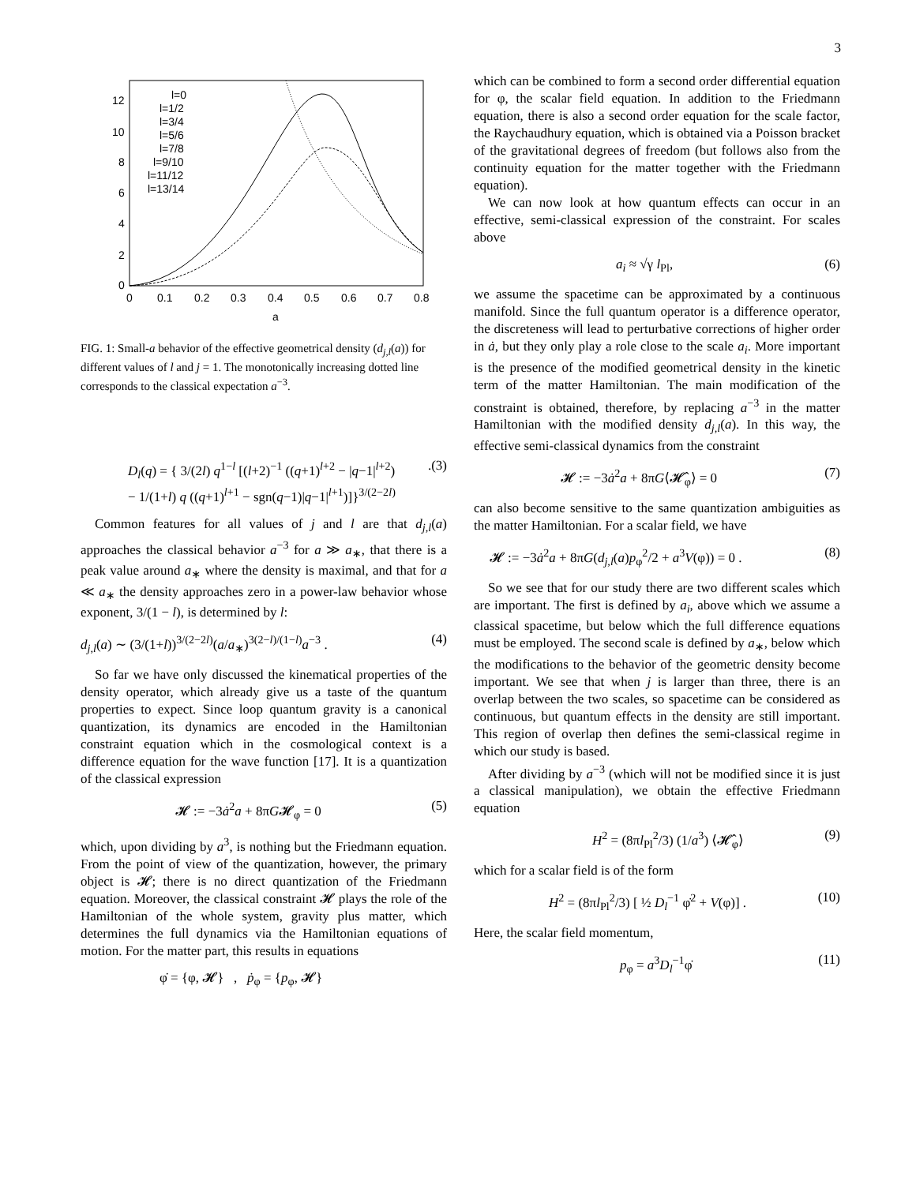3
12
10
8
6
4
2
0
0
0.1
0.2
0.3
0.4
0.5
0.6
0.7
0.8
a
l=0
l=1/2
l=3/4
l=5/6
l=7/8
l=9/10
l=11/12
l=13/14
FIG. 1: Small-a behavior of the effective geometrical density (d<sub>j,l</sub>(a)) for different values of l and j = 1. The monotonically increasing dotted line corresponds to the classical expectation a<sup>−3</sup>.
D<sub>l</sub>(q) = { 3/(2l) q<sup>1−l</sup> [(l+2)<sup>−1</sup> ((q+1)<sup>l+2</sup> − |q−1|<sup>l+2</sup>)
− 1/(1+l) q ((q+1)<sup>l+1</sup> − sgn(q−1)|q−1|<sup>l+1</sup>)]}<sup>3/(2−2l)</sup>.(3)
Common features for all values of j and l are that d<sub>j,l</sub>(a) approaches the classical behavior a<sup>−3</sup> for a ≫ a<sub>∗</sub>, that there is a peak value around a<sub>∗</sub> where the density is maximal, and that for a ≪ a<sub>∗</sub> the density approaches zero in a power-law behavior whose exponent, 3/(1 − l), is determined by l:
d<sub>j,l</sub>(a) ∼ (3/(1+l))<sup>3/(2−2l)</sup>(a/a<sub>∗</sub>)<sup>3(2−l)/(1−l)</sup>a<sup>−3</sup> . (4)
So far we have only discussed the kinematical properties of the density operator, which already give us a taste of the quantum properties to expect. Since loop quantum gravity is a canonical quantization, its dynamics are encoded in the Hamiltonian constraint equation which in the cosmological context is a difference equation for the wave function [17]. It is a quantization of the classical expression
𝓗 := −3ȧ<sup>2</sup>a + 8πG𝓗<sub>φ</sub> = 0 (5)
which, upon dividing by a<sup>3</sup>, is nothing but the Friedmann equation. From the point of view of the quantization, however, the primary object is 𝓗; there is no direct quantization of the Friedmann equation. Moreover, the classical constraint 𝓗 plays the role of the Hamiltonian of the whole system, gravity plus matter, which determines the full dynamics via the Hamiltonian equations of motion. For the matter part, this results in equations
φ̇ = {φ, 𝓗} , ṗ<sub>φ</sub> = {p<sub>φ</sub>, 𝓗}
which can be combined to form a second order differential equation for φ, the scalar field equation. In addition to the Friedmann equation, there is also a second order equation for the scale factor, the Raychaudhury equation, which is obtained via a Poisson bracket of the gravitational degrees of freedom (but follows also from the continuity equation for the matter together with the Friedmann equation).
We can now look at how quantum effects can occur in an effective, semi-classical expression of the constraint. For scales above
a<sub>i</sub> ≈ √γ l<sub>Pl</sub>, (6)
we assume the spacetime can be approximated by a continuous manifold. Since the full quantum operator is a difference operator, the discreteness will lead to perturbative corrections of higher order in ȧ, but they only play a role close to the scale a<sub>i</sub>. More important is the presence of the modified geometrical density in the kinetic term of the matter Hamiltonian. The main modification of the constraint is obtained, therefore, by replacing a<sup>−3</sup> in the matter Hamiltonian with the modified density d<sub>j,l</sub>(a). In this way, the effective semi-classical dynamics from the constraint
𝓗 := −3ȧ<sup>2</sup>a + 8πG⟨𝓗̂<sub>φ</sub>⟩ = 0 (7)
can also become sensitive to the same quantization ambiguities as the matter Hamiltonian. For a scalar field, we have
𝓗 := −3ȧ<sup>2</sup>a + 8πG(d<sub>j,l</sub>(a)p<sub>φ</sub><sup>2</sup>/2 + a<sup>3</sup>V(φ)) = 0 . (8)
So we see that for our study there are two different scales which are important. The first is defined by a<sub>i</sub>, above which we assume a classical spacetime, but below which the full difference equations must be employed. The second scale is defined by a<sub>∗</sub>, below which the modifications to the behavior of the geometric density become important. We see that when j is larger than three, there is an overlap between the two scales, so spacetime can be considered as continuous, but quantum effects in the density are still important. This region of overlap then defines the semi-classical regime in which our study is based.
After dividing by a<sup>−3</sup> (which will not be modified since it is just a classical manipulation), we obtain the effective Friedmann equation
H<sup>2</sup> = (8πl<sub>Pl</sub><sup>2</sup>/3) (1/a<sup>3</sup>) ⟨𝓗̂<sub>φ</sub>⟩ (9)
which for a scalar field is of the form
H<sup>2</sup> = (8πl<sub>Pl</sub><sup>2</sup>/3) [ ½ D<sub>l</sub><sup>−1</sup> φ̇<sup>2</sup> + V(φ)] . (10)
Here, the scalar field momentum,
p<sub>φ</sub> = a<sup>3</sup>D<sub>l</sub><sup>−1</sup>φ̇ (11)